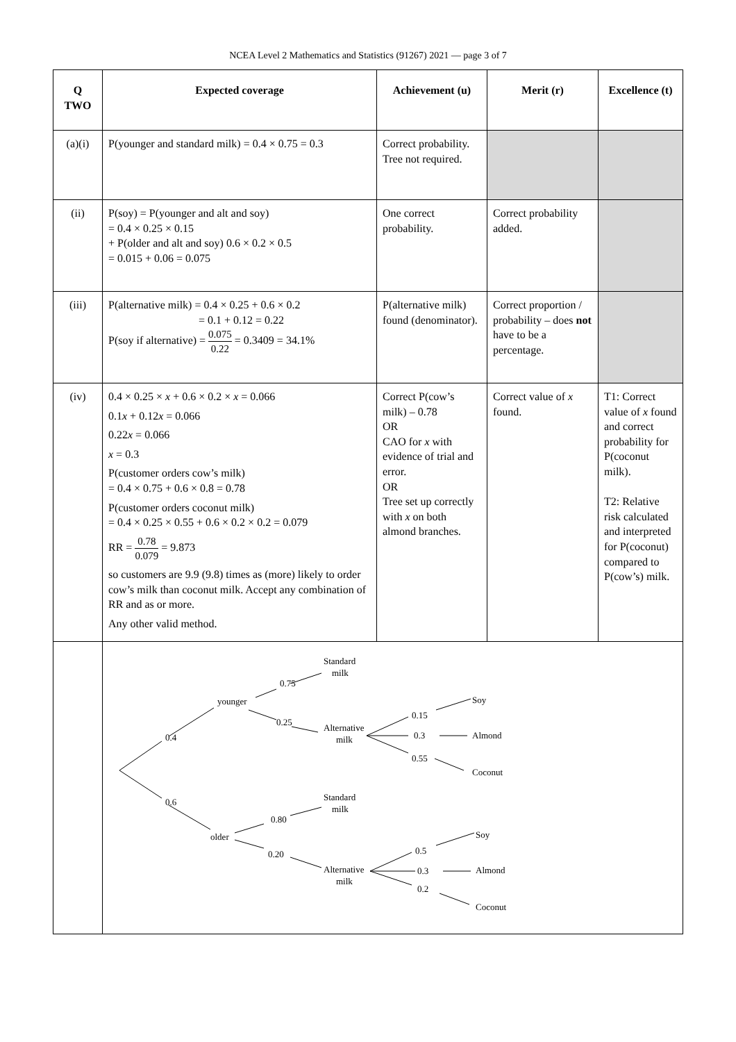NCEA Level 2 Mathematics and Statistics (91267) 2021 — page 3 of 7
| Q TWO | Expected coverage | Achievement (u) | Merit (r) | Excellence (t) |
| --- | --- | --- | --- | --- |
| (a)(i) | P(younger and standard milk) = 0.4 × 0.75 = 0.3 | Correct probability. Tree not required. | | |
| (ii) | P(soy) = P(younger and alt and soy) = 0.4 × 0.25 × 0.15 + P(older and alt and soy) 0.6 × 0.2 × 0.5 = 0.015 + 0.06 = 0.075 | One correct probability. | Correct probability added. | |
| (iii) | P(alternative milk) = 0.4 × 0.25 + 0.6 × 0.2 = 0.1 + 0.12 = 0.22 P(soy if alternative) = 0.075 0.22 = 0.3409 = 34.1% | P(alternative milk) found (denominator). | Correct proportion / probability – does not have to be a percentage. | |
| (iv) | 0.4 × 0.25 × x + 0.6 × 0.2 × x = 0.066 0.1 x + 0.12 x = 0.066 0.22 x = 0.066 x = 0.3 P(customer orders cow’s milk) = 0.4 × 0.75 + 0.6 × 0.8 = 0.78 P(customer orders coconut milk) = 0.4 × 0.25 × 0.55 + 0.6 × 0.2 × 0.2 = 0.079 RR = 0.78 0.079 = 9.873 so customers are 9.9 (9.8) times as (more) likely to order cow’s milk than coconut milk. Accept any combination of RR and as or more. Any other valid method. | Correct P(cow’s milk) – 0.78 OR CAO for x with evidence of trial and error. OR Tree set up correctly with x on both almond branches. | Correct value of x found. | T1: Correct value of x found and correct probability for P(coconut milk). T2: Relative risk calculated and interpreted for P(coconut) compared to P(cow’s) milk. |
| | younger 0.4 0.6 older 0.75 0.25 Standard milk Alternative milk 0.15 0.3 0.55 Soy Almond Coconut Standard milk 0.80 0.20 Alternative milk 0.5 0.3 0.2 Soy Almond Coconut | | | |